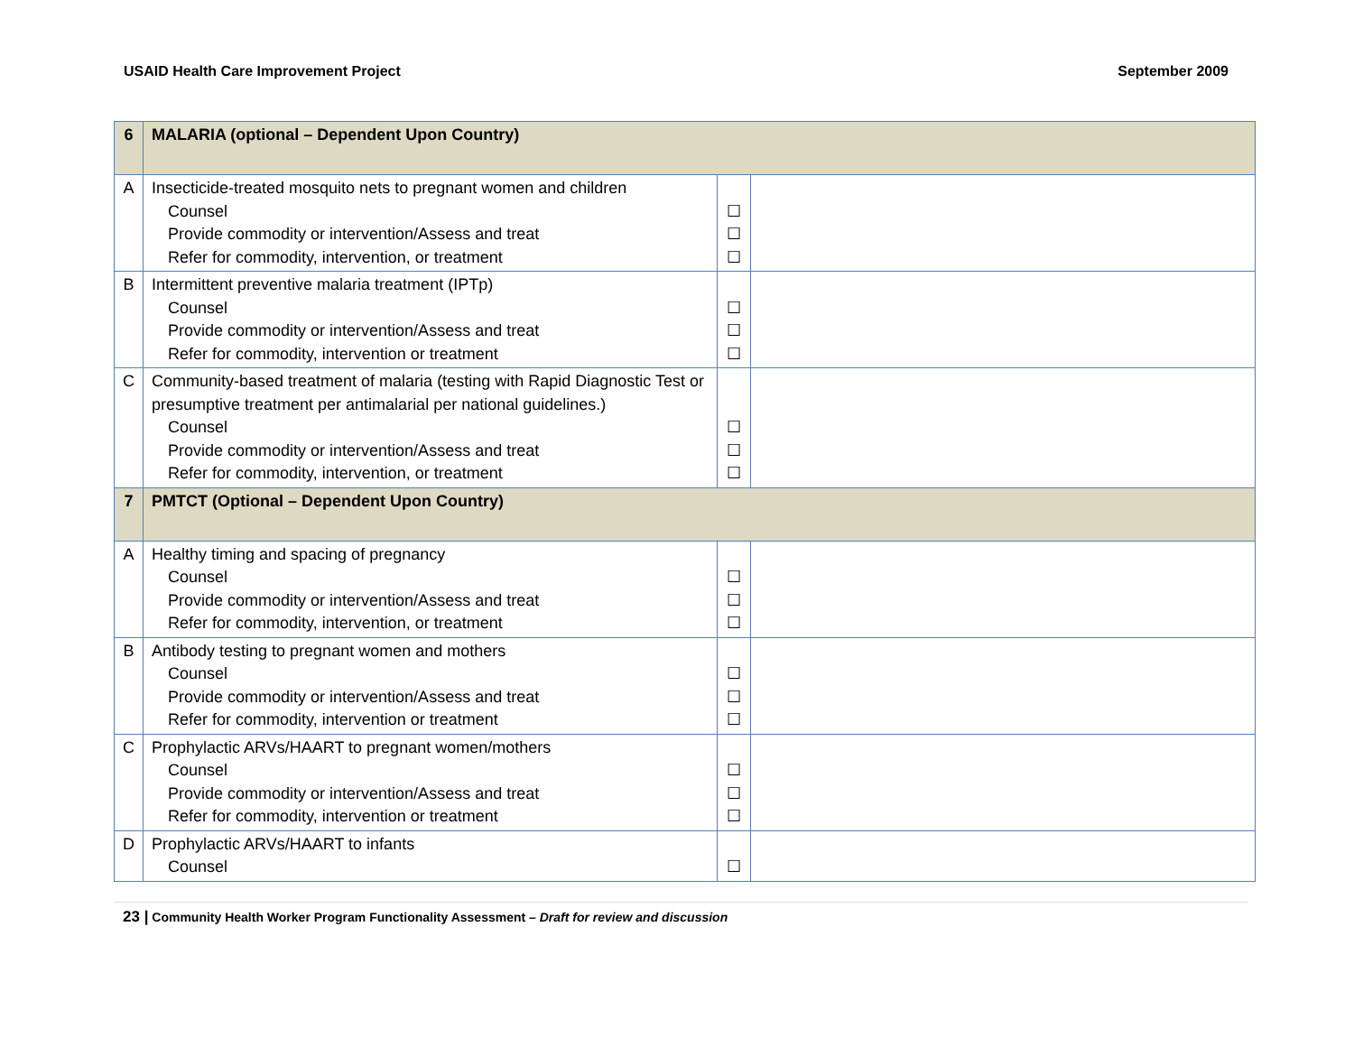USAID Health Care Improvement Project September 2009
| 6 | MALARIA (optional – Dependent Upon Country) | | |
| A | Insecticide-treated mosquito nets to pregnant women and children Counsel Provide commodity or intervention/Assess and treat Refer for commodity, intervention, or treatment | ☐ ☐ ☐ | |
| B | Intermittent preventive malaria treatment (IPTp) Counsel Provide commodity or intervention/Assess and treat Refer for commodity, intervention or treatment | ☐ ☐ ☐ | |
| C | Community-based treatment of malaria (testing with Rapid Diagnostic Test or presumptive treatment per antimalarial per national guidelines.) Counsel Provide commodity or intervention/Assess and treat Refer for commodity, intervention, or treatment | ☐ ☐ ☐ | |
| 7 | PMTCT (Optional – Dependent Upon Country) | | |
| A | Healthy timing and spacing of pregnancy Counsel Provide commodity or intervention/Assess and treat Refer for commodity, intervention, or treatment | ☐ ☐ ☐ | |
| B | Antibody testing to pregnant women and mothers Counsel Provide commodity or intervention/Assess and treat Refer for commodity, intervention or treatment | ☐ ☐ ☐ | |
| C | Prophylactic ARVs/HAART to pregnant women/mothers Counsel Provide commodity or intervention/Assess and treat Refer for commodity, intervention or treatment | ☐ ☐ ☐ | |
| D | Prophylactic ARVs/HAART to infants Counsel | ☐ | |
23 | Community Health Worker Program Functionality Assessment – Draft for review and discussion